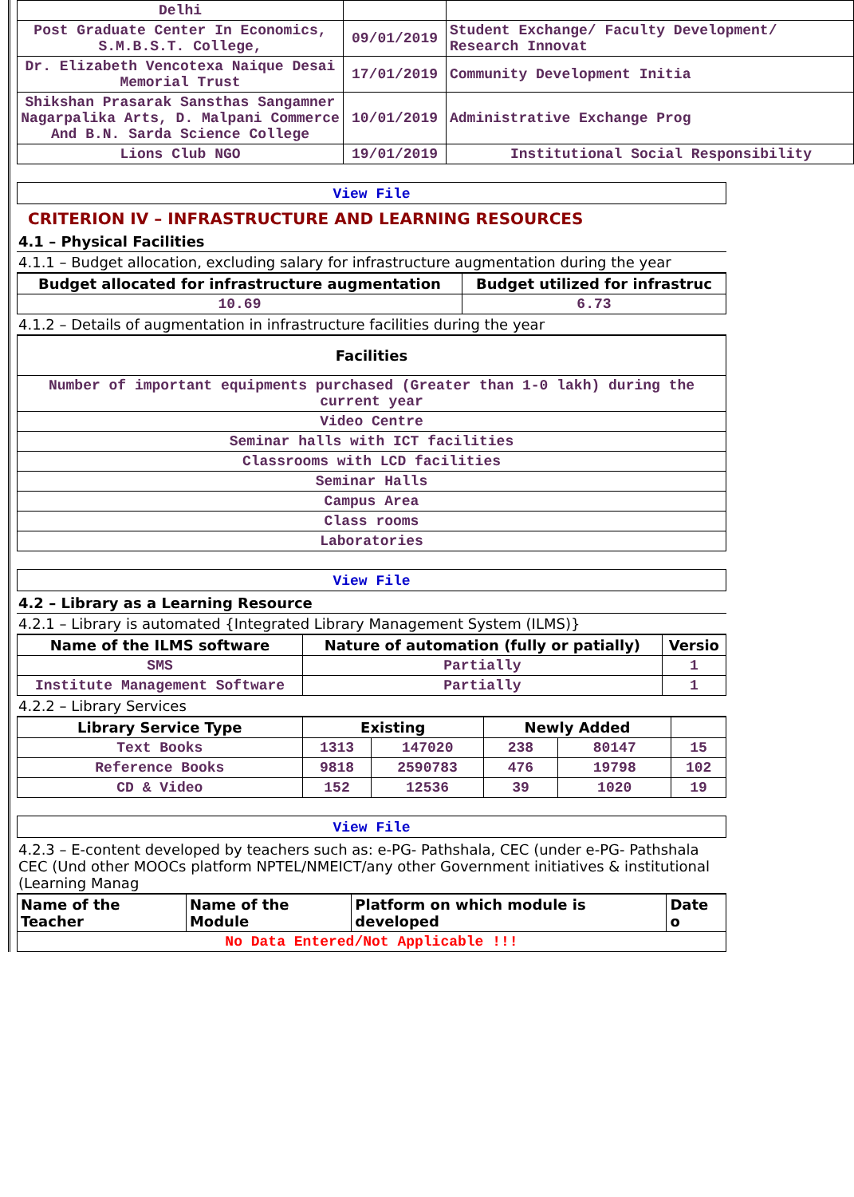| Delhi | | |
| Post Graduate Center In Economics, S.M.B.S.T. College, | 09/01/2019 | Student Exchange/ Faculty Development/ Research Innovat |
| Dr. Elizabeth Vencotexa Naique Desai Memorial Trust | 17/01/2019 | Community Development Initia |
| Shikshan Prasarak Sansthas Sangamner Nagarpalika Arts, D. Malpani Commerce And B.N. Sarda Science College | 10/01/2019 | Administrative Exchange Prog |
| Lions Club NGO | 19/01/2019 | Institutional Social Responsibility |
View File
CRITERION IV – INFRASTRUCTURE AND LEARNING RESOURCES
4.1 – Physical Facilities
4.1.1 – Budget allocation, excluding salary for infrastructure augmentation during the year
| Budget allocated for infrastructure augmentation | Budget utilized for infrastruc |
| --- | --- |
| 10.69 | 6.73 |
4.1.2 – Details of augmentation in infrastructure facilities during the year
| Facilities |
| --- |
| Number of important equipments purchased (Greater than 1-0 lakh) during the current year |
| Video Centre |
| Seminar halls with ICT facilities |
| Classrooms with LCD facilities |
| Seminar Halls |
| Campus Area |
| Class rooms |
| Laboratories |
View File
4.2 – Library as a Learning Resource
4.2.1 – Library is automated {Integrated Library Management System (ILMS)}
| Name of the ILMS software | Nature of automation (fully or patially) | Versio |
| --- | --- | --- |
| SMS | Partially | 1 |
| Institute Management Software | Partially | 1 |
4.2.2 – Library Services
| Library Service Type | Existing | | Newly Added | | |
| --- | --- | --- | --- | --- | --- |
| Text Books | 1313 | 147020 | 238 | 80147 | 15 |
| Reference Books | 9818 | 2590783 | 476 | 19798 | 102 |
| CD & Video | 152 | 12536 | 39 | 1020 | 19 |
View File
4.2.3 – E-content developed by teachers such as: e-PG- Pathshala, CEC (under e-PG- Pathshala CEC (Und other MOOCs platform NPTEL/NMEICT/any other Government initiatives & institutional (Learning Manag
| Name of the Teacher | Name of the Module | Platform on which module is developed | Date o |
| --- | --- | --- | --- |
| No Data Entered/Not Applicable !!! | | | |